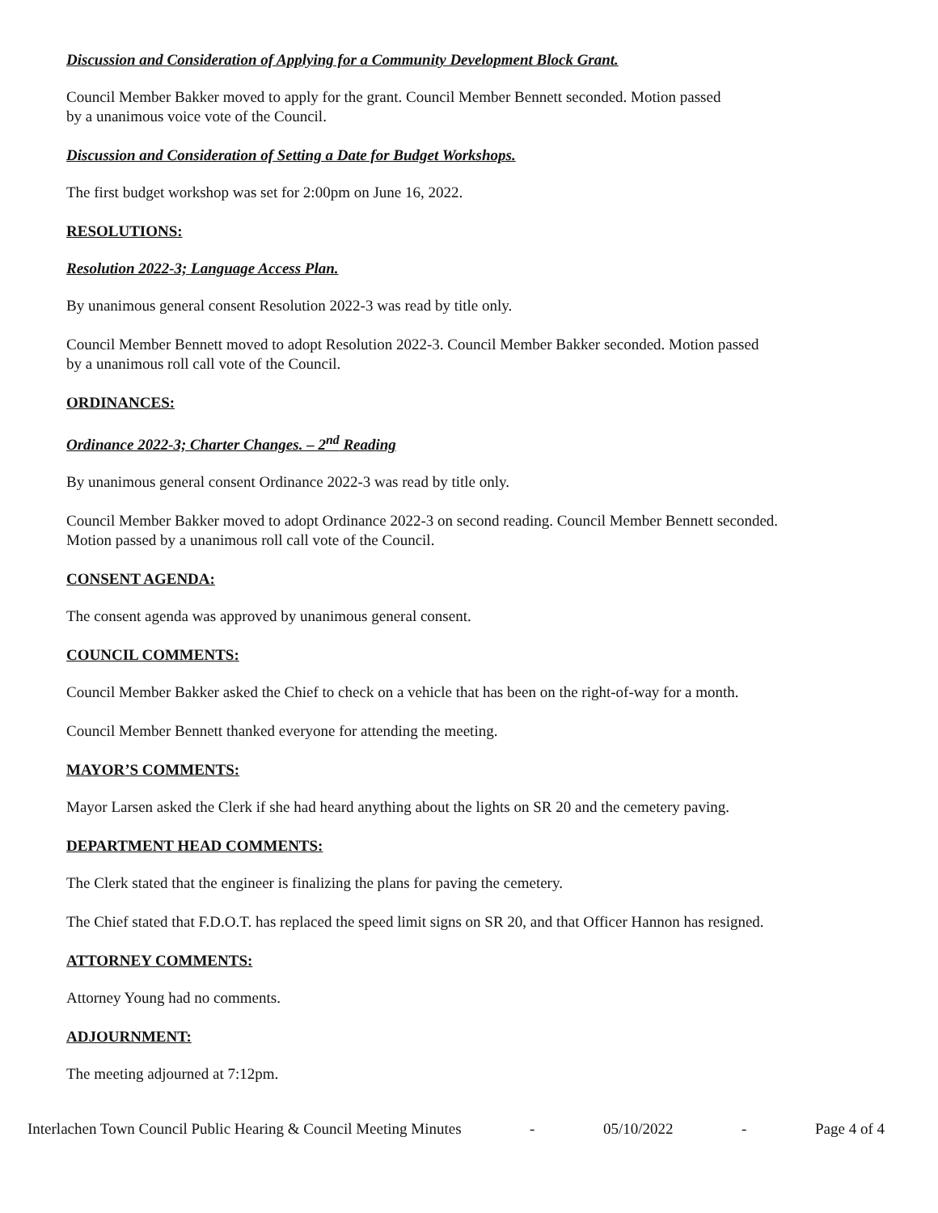Discussion and Consideration of Applying for a Community Development Block Grant.
Council Member Bakker moved to apply for the grant. Council Member Bennett seconded. Motion passed
by a unanimous voice vote of the Council.
Discussion and Consideration of Setting a Date for Budget Workshops.
The first budget workshop was set for 2:00pm on June 16, 2022.
RESOLUTIONS:
Resolution 2022-3; Language Access Plan.
By unanimous general consent Resolution 2022-3 was read by title only.
Council Member Bennett moved to adopt Resolution 2022-3. Council Member Bakker seconded. Motion passed
by a unanimous roll call vote of the Council.
ORDINANCES:
Ordinance 2022-3; Charter Changes. – 2<sup>nd</sup> Reading
By unanimous general consent Ordinance 2022-3 was read by title only.
Council Member Bakker moved to adopt Ordinance 2022-3 on second reading. Council Member Bennett seconded.
Motion passed by a unanimous roll call vote of the Council.
CONSENT AGENDA:
The consent agenda was approved by unanimous general consent.
COUNCIL COMMENTS:
Council Member Bakker asked the Chief to check on a vehicle that has been on the right-of-way for a month.
Council Member Bennett thanked everyone for attending the meeting.
MAYOR’S COMMENTS:
Mayor Larsen asked the Clerk if she had heard anything about the lights on SR 20 and the cemetery paving.
DEPARTMENT HEAD COMMENTS:
The Clerk stated that the engineer is finalizing the plans for paving the cemetery.
The Chief stated that F.D.O.T. has replaced the speed limit signs on SR 20, and that Officer Hannon has resigned.
ATTORNEY COMMENTS:
Attorney Young had no comments.
ADJOURNMENT:
The meeting adjourned at 7:12pm.
Interlachen Town Council Public Hearing & Council Meeting Minutes - 05/10/2022 - Page 4 of 4